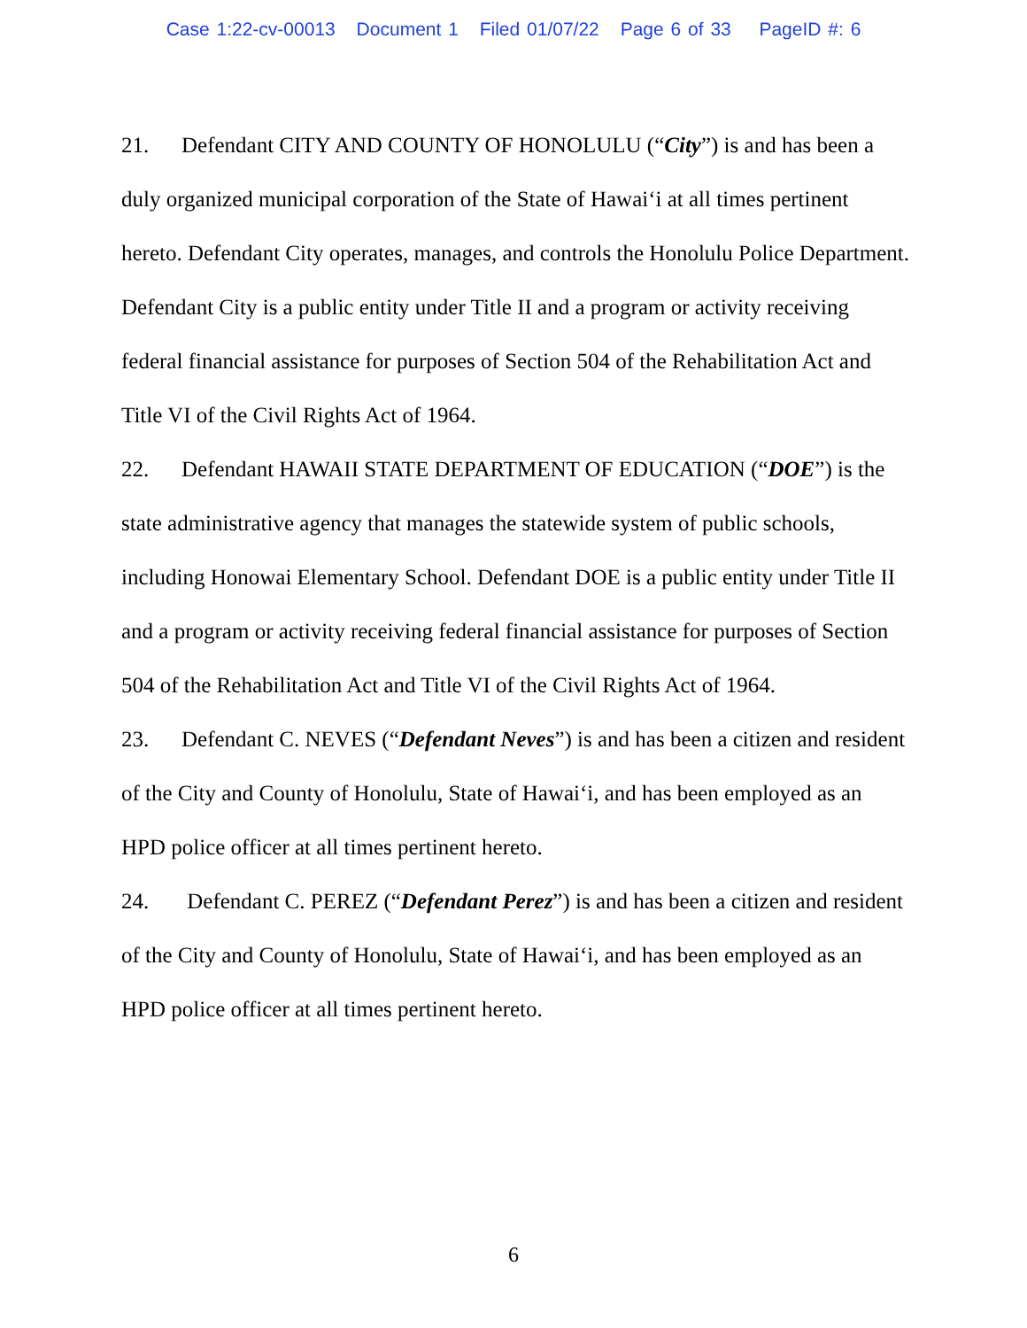Case 1:22-cv-00013 Document 1 Filed 01/07/22 Page 6 of 33 PageID #: 6
21. Defendant CITY AND COUNTY OF HONOLULU (“City”) is and has been a duly organized municipal corporation of the State of Hawai‘i at all times pertinent hereto. Defendant City operates, manages, and controls the Honolulu Police Department. Defendant City is a public entity under Title II and a program or activity receiving federal financial assistance for purposes of Section 504 of the Rehabilitation Act and Title VI of the Civil Rights Act of 1964.
22. Defendant HAWAII STATE DEPARTMENT OF EDUCATION (“DOE”) is the state administrative agency that manages the statewide system of public schools, including Honowai Elementary School. Defendant DOE is a public entity under Title II and a program or activity receiving federal financial assistance for purposes of Section 504 of the Rehabilitation Act and Title VI of the Civil Rights Act of 1964.
23. Defendant C. NEVES (“Defendant Neves”) is and has been a citizen and resident of the City and County of Honolulu, State of Hawai‘i, and has been employed as an HPD police officer at all times pertinent hereto.
24. Defendant C. PEREZ (“Defendant Perez”) is and has been a citizen and resident of the City and County of Honolulu, State of Hawai‘i, and has been employed as an HPD police officer at all times pertinent hereto.
6